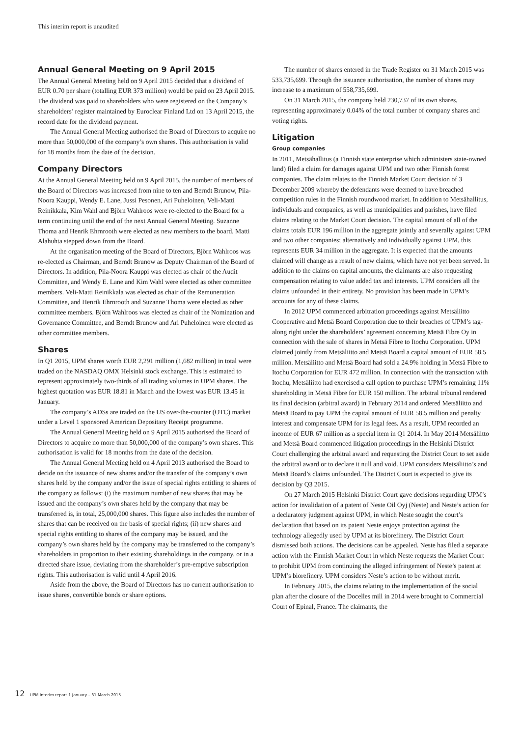This interim report is unaudited
Annual General Meeting on 9 April 2015
The Annual General Meeting held on 9 April 2015 decided that a dividend of EUR 0.70 per share (totalling EUR 373 million) would be paid on 23 April 2015. The dividend was paid to shareholders who were registered on the Company’s shareholders’ register maintained by Euroclear Finland Ltd on 13 April 2015, the record date for the dividend payment.
The Annual General Meeting authorised the Board of Directors to acquire no more than 50,000,000 of the company’s own shares. This authorisation is valid for 18 months from the date of the decision.
Company Directors
At the Annual General Meeting held on 9 April 2015, the number of members of the Board of Directors was increased from nine to ten and Berndt Brunow, Piia-Noora Kauppi, Wendy E. Lane, Jussi Pesonen, Ari Puheloinen, Veli-Matti Reinikkala, Kim Wahl and Björn Wahlroos were re-elected to the Board for a term continuing until the end of the next Annual General Meeting. Suzanne Thoma and Henrik Ehrnrooth were elected as new members to the board. Matti Alahuhta stepped down from the Board.
At the organisation meeting of the Board of Directors, Björn Wahlroos was re-elected as Chairman, and Berndt Brunow as Deputy Chairman of the Board of Directors. In addition, Piia-Noora Kauppi was elected as chair of the Audit Committee, and Wendy E. Lane and Kim Wahl were elected as other committee members. Veli-Matti Reinikkala was elected as chair of the Remuneration Committee, and Henrik Ehrnrooth and Suzanne Thoma were elected as other committee members. Björn Wahlroos was elected as chair of the Nomination and Governance Committee, and Berndt Brunow and Ari Puheloinen were elected as other committee members.
Shares
In Q1 2015, UPM shares worth EUR 2,291 million (1,682 million) in total were traded on the NASDAQ OMX Helsinki stock exchange. This is estimated to represent approximately two-thirds of all trading volumes in UPM shares. The highest quotation was EUR 18.81 in March and the lowest was EUR 13.45 in January.
The company’s ADSs are traded on the US over-the-counter (OTC) market under a Level 1 sponsored American Depositary Receipt programme.
The Annual General Meeting held on 9 April 2015 authorised the Board of Directors to acquire no more than 50,000,000 of the company’s own shares. This authorisation is valid for 18 months from the date of the decision.
The Annual General Meeting held on 4 April 2013 authorised the Board to decide on the issuance of new shares and/or the transfer of the company’s own shares held by the company and/or the issue of special rights entitling to shares of the company as follows: (i) the maximum number of new shares that may be issued and the company’s own shares held by the company that may be transferred is, in total, 25,000,000 shares. This figure also includes the number of shares that can be received on the basis of special rights; (ii) new shares and special rights entitling to shares of the company may be issued, and the company’s own shares held by the company may be transferred to the company’s shareholders in proportion to their existing shareholdings in the company, or in a directed share issue, deviating from the shareholder’s pre-emptive subscription rights. This authorisation is valid until 4 April 2016.
Aside from the above, the Board of Directors has no current authorisation to issue shares, convertible bonds or share options.
The number of shares entered in the Trade Register on 31 March 2015 was 533,735,699. Through the issuance authorisation, the number of shares may increase to a maximum of 558,735,699.
On 31 March 2015, the company held 230,737 of its own shares, representing approximately 0.04% of the total number of company shares and voting rights.
Litigation
Group companies
In 2011, Metsähallitus (a Finnish state enterprise which administers state-owned land) filed a claim for damages against UPM and two other Finnish forest companies. The claim relates to the Finnish Market Court decision of 3 December 2009 whereby the defendants were deemed to have breached competition rules in the Finnish roundwood market. In addition to Metsähallitus, individuals and companies, as well as municipalities and parishes, have filed claims relating to the Market Court decision. The capital amount of all of the claims totals EUR 196 million in the aggregate jointly and severally against UPM and two other companies; alternatively and individually against UPM, this represents EUR 34 million in the aggregate. It is expected that the amounts claimed will change as a result of new claims, which have not yet been served. In addition to the claims on capital amounts, the claimants are also requesting compensation relating to value added tax and interests. UPM considers all the claims unfounded in their entirety. No provision has been made in UPM’s accounts for any of these claims.
In 2012 UPM commenced arbitration proceedings against Metsäliitto Cooperative and Metsä Board Corporation due to their breaches of UPM’s tag-along right under the shareholders’ agreement concerning Metsä Fibre Oy in connection with the sale of shares in Metsä Fibre to Itochu Corporation. UPM claimed jointly from Metsäliitto and Metsä Board a capital amount of EUR 58.5 million. Metsäliitto and Metsä Board had sold a 24.9% holding in Metsä Fibre to Itochu Corporation for EUR 472 million. In connection with the transaction with Itochu, Metsäliitto had exercised a call option to purchase UPM’s remaining 11% shareholding in Metsä Fibre for EUR 150 million. The arbitral tribunal rendered its final decision (arbitral award) in February 2014 and ordered Metsäliitto and Metsä Board to pay UPM the capital amount of EUR 58.5 million and penalty interest and compensate UPM for its legal fees. As a result, UPM recorded an income of EUR 67 million as a special item in Q1 2014. In May 2014 Metsäliitto and Metsä Board commenced litigation proceedings in the Helsinki District Court challenging the arbitral award and requesting the District Court to set aside the arbitral award or to declare it null and void. UPM considers Metsäliitto’s and Metsä Board’s claims unfounded. The District Court is expected to give its decision by Q3 2015.
On 27 March 2015 Helsinki District Court gave decisions regarding UPM’s action for invalidation of a patent of Neste Oil Oyj (Neste) and Neste’s action for a declaratory judgment against UPM, in which Neste sought the court’s declaration that based on its patent Neste enjoys protection against the technology allegedly used by UPM at its biorefinery. The District Court dismissed both actions. The decisions can be appealed. Neste has filed a separate action with the Finnish Market Court in which Neste requests the Market Court to prohibit UPM from continuing the alleged infringement of Neste’s patent at UPM’s biorefinery. UPM considers Neste’s action to be without merit.
In February 2015, the claims relating to the implementation of the social plan after the closure of the Docelles mill in 2014 were brought to Commercial Court of Epinal, France. The claimants, the
12 UPM interim report 1 January – 31 March 2015